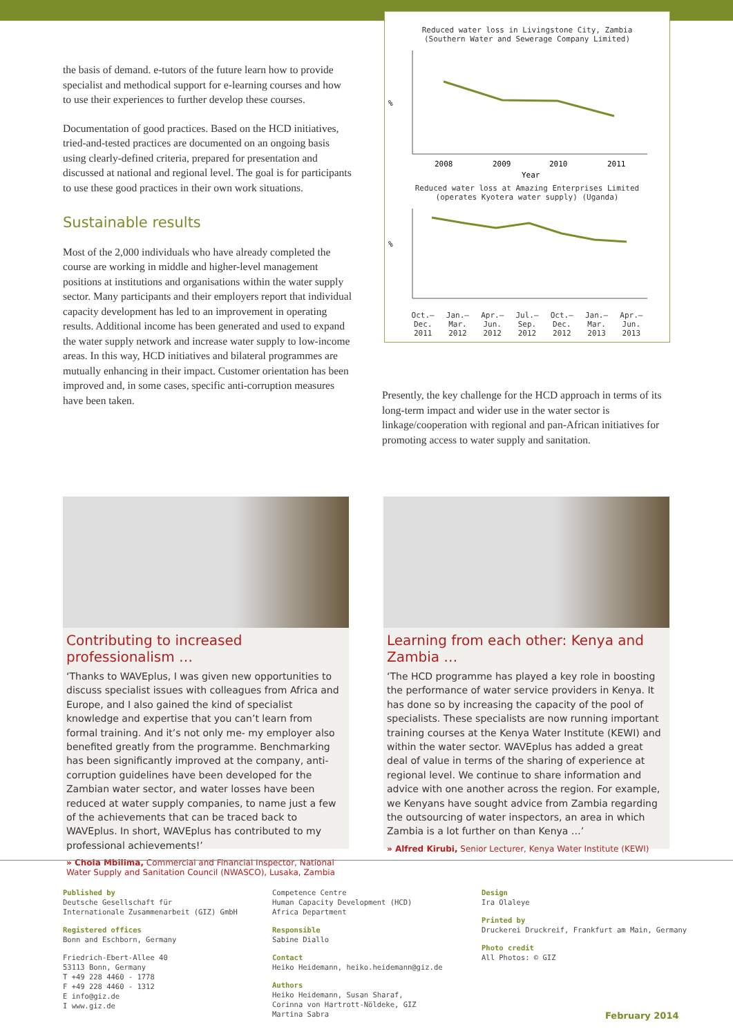the basis of demand. e-tutors of the future learn how to provide specialist and methodical support for e-learning courses and how to use their experiences to further develop these courses.
Documentation of good practices. Based on the HCD initiatives, tried-and-tested practices are documented on an ongoing basis using clearly-defined criteria, prepared for presentation and discussed at national and regional level. The goal is for participants to use these good practices in their own work situations.
Sustainable results
Most of the 2,000 individuals who have already completed the course are working in middle and higher-level management positions at institutions and organisations within the water supply sector. Many participants and their employers report that individual capacity development has led to an improvement in operating results. Additional income has been generated and used to expand the water supply network and increase water supply to low-income areas. In this way, HCD initiatives and bilateral programmes are mutually enhancing in their impact. Customer orientation has been improved and, in some cases, specific anti-corruption measures have been taken.
Reduced water loss in Livingstone City, Zambia
(Southern Water and Sewerage Company Limited)
2008
2009
2010
2011
Year
%
Reduced water loss at Amazing Enterprises Limited
(operates Kyotera water supply) (Uganda)
%
Oct.–
Dec.
2011 Jan.–
Mar.
2012 Apr.–
Jun.
2012 Jul.–
Sep.
2012 Oct.–
Dec.
2012 Jan.–
Mar.
2013 Apr.–
Jun.
2013
Presently, the key challenge for the HCD approach in terms of its long-term impact and wider use in the water sector is linkage/cooperation with regional and pan-African initiatives for promoting access to water supply and sanitation.
Contributing to increased professionalism …
‘Thanks to WAVEplus, I was given new opportunities to discuss specialist issues with colleagues from Africa and Europe, and I also gained the kind of specialist knowledge and expertise that you can’t learn from formal training. And it’s not only me- my employer also benefited greatly from the programme. Benchmarking has been significantly improved at the company, anti-corruption guidelines have been developed for the Zambian water sector, and water losses have been reduced at water supply companies, to name just a few of the achievements that can be traced back to WAVEplus. In short, WAVEplus has contributed to my professional achievements!’
» Chola Mbilima, Commercial and Financial Inspector, National Water Supply and Sanitation Council (NWASCO), Lusaka, Zambia
Learning from each other: Kenya and Zambia …
‘The HCD programme has played a key role in boosting the performance of water service providers in Kenya. It has done so by increasing the capacity of the pool of specialists. These specialists are now running important training courses at the Kenya Water Institute (KEWI) and within the water sector. WAVEplus has added a great deal of value in terms of the sharing of experience at regional level. We continue to share information and advice with one another across the region. For example, we Kenyans have sought advice from Zambia regarding the outsourcing of water inspectors, an area in which Zambia is a lot further on than Kenya …’
» Alfred Kirubi, Senior Lecturer, Kenya Water Institute (KEWI)
Published by
Deutsche Gesellschaft für
Internationale Zusammenarbeit (GIZ) GmbH
Registered offices
Bonn and Eschborn, Germany
Friedrich-Ebert-Allee 40
53113 Bonn, Germany
T +49 228 4460 - 1778
F +49 228 4460 - 1312
E info@giz.de
I www.giz.de
Competence Centre
Human Capacity Development (HCD)
Africa Department
Responsible
Sabine Diallo
Contact
Heiko Heidemann, heiko.heidemann@giz.de
Authors
Heiko Heidemann, Susan Sharaf,
Corinna von Hartrott-Nöldeke, GIZ
Martina Sabra
Design
Ira Olaleye
Printed by
Druckerei Druckreif, Frankfurt am Main, Germany
Photo credit
All Photos: © GIZ
February 2014